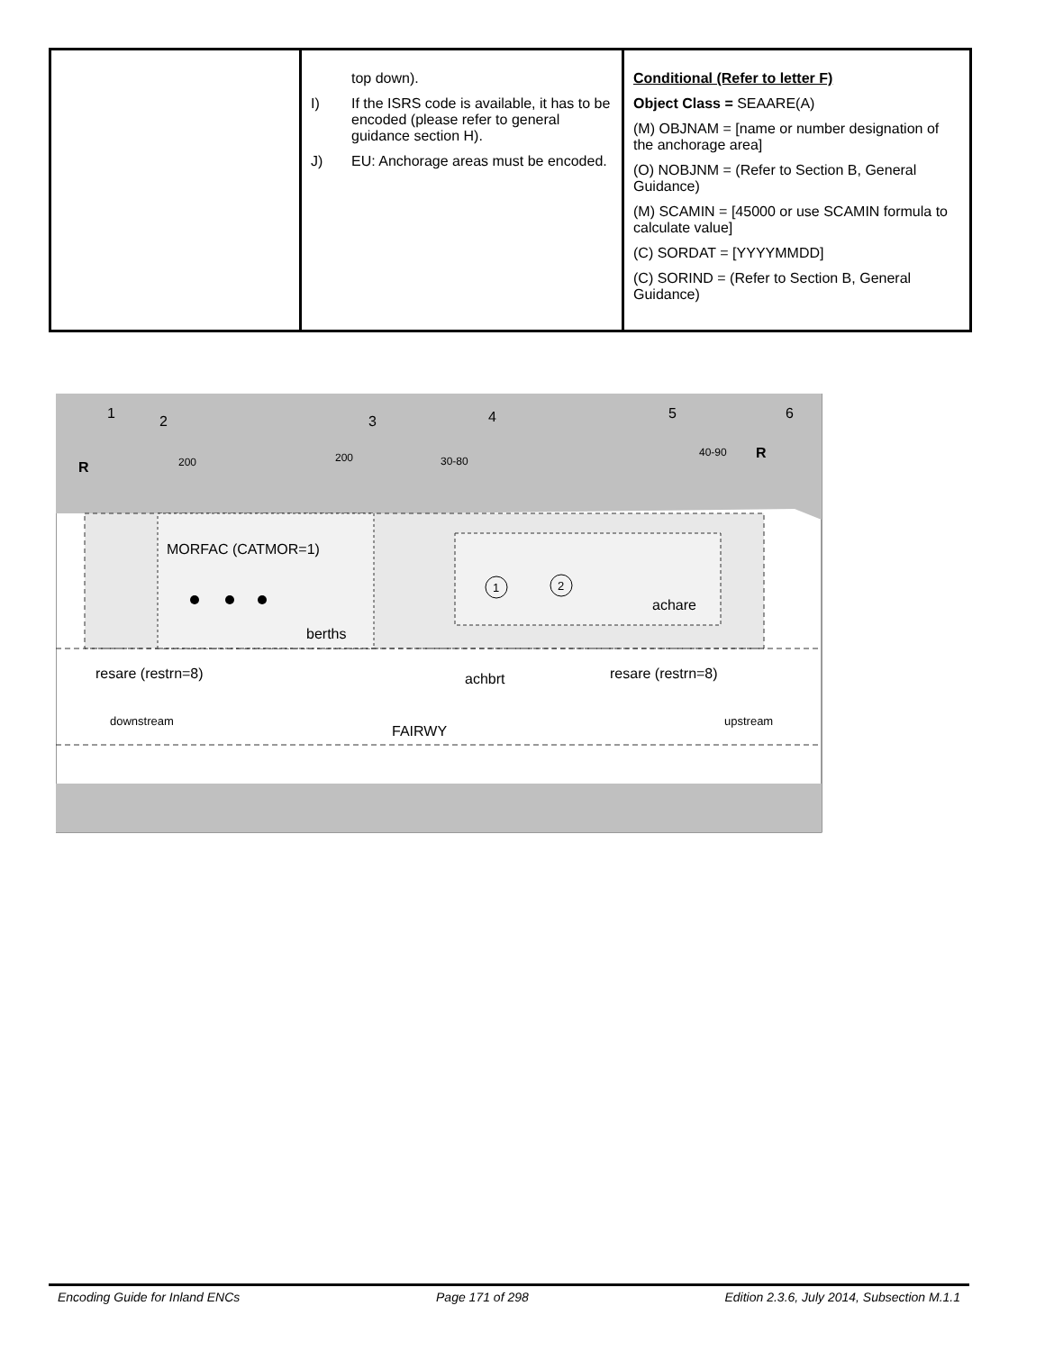| | top down). I) If the ISRS code is available, it has to be encoded (please refer to general guidance section H). J) EU: Anchorage areas must be encoded. | Conditional (Refer to letter F) Object Class = SEAARE(A) (M) OBJNAM = [name or number designation of the anchorage area] (O) NOBJNM = (Refer to Section B, General Guidance) (M) SCAMIN = [45000 or use SCAMIN formula to calculate value] (C) SORDAT = [YYYYMMDD] (C) SORIND = (Refer to Section B, General Guidance) |
1
2
1
2
3
4
5
6
MORFAC (CATMOR=1)
berths
achare
resare (restrn=8)
achbrt
resare (restrn=8)
downstream
upstream
FAIRWY
30-80
40-90
200
200
R
R
Encoding Guide for Inland ENCs Page 171 of 298 Edition 2.3.6, July 2014, Subsection M.1.1